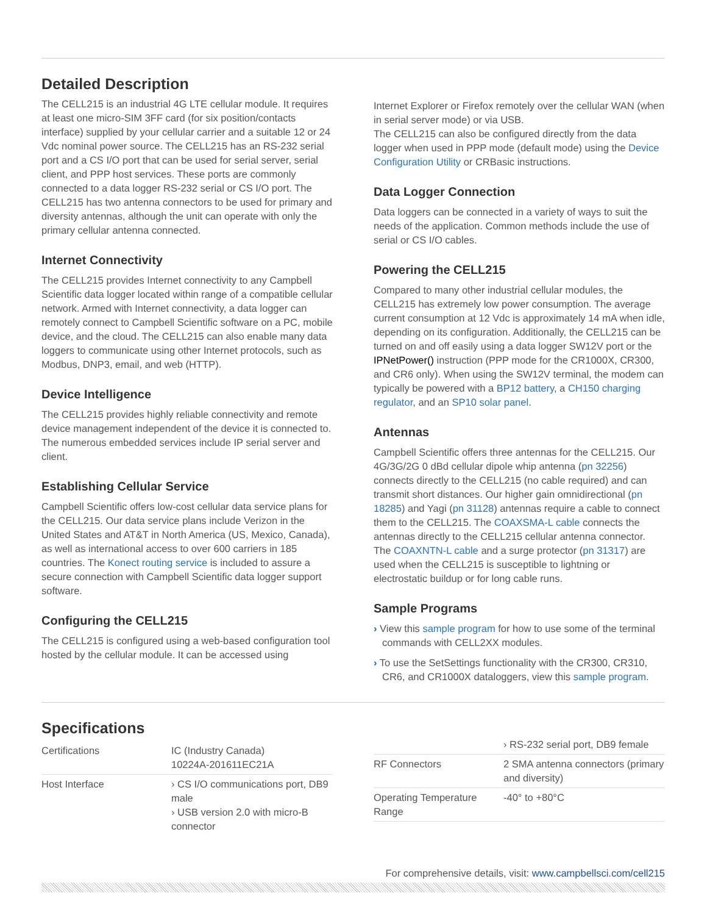Detailed Description
The CELL215 is an industrial 4G LTE cellular module. It requires at least one micro-SIM 3FF card (for six position/contacts interface) supplied by your cellular carrier and a suitable 12 or 24 Vdc nominal power source. The CELL215 has an RS-232 serial port and a CS I/O port that can be used for serial server, serial client, and PPP host services. These ports are commonly connected to a data logger RS-232 serial or CS I/O port. The CELL215 has two antenna connectors to be used for primary and diversity antennas, although the unit can operate with only the primary cellular antenna connected.
Internet Connectivity
The CELL215 provides Internet connectivity to any Campbell Scientific data logger located within range of a compatible cellular network. Armed with Internet connectivity, a data logger can remotely connect to Campbell Scientific software on a PC, mobile device, and the cloud. The CELL215 can also enable many data loggers to communicate using other Internet protocols, such as Modbus, DNP3, email, and web (HTTP).
Device Intelligence
The CELL215 provides highly reliable connectivity and remote device management independent of the device it is connected to. The numerous embedded services include IP serial server and client.
Establishing Cellular Service
Campbell Scientific offers low-cost cellular data service plans for the CELL215. Our data service plans include Verizon in the United States and AT&T in North America (US, Mexico, Canada), as well as international access to over 600 carriers in 185 countries. The Konect routing service is included to assure a secure connection with Campbell Scientific data logger support software.
Configuring the CELL215
The CELL215 is configured using a web-based configuration tool hosted by the cellular module. It can be accessed using
Internet Explorer or Firefox remotely over the cellular WAN (when in serial server mode) or via USB.
The CELL215 can also be configured directly from the data logger when used in PPP mode (default mode) using the Device Configuration Utility or CRBasic instructions.
Data Logger Connection
Data loggers can be connected in a variety of ways to suit the needs of the application. Common methods include the use of serial or CS I/O cables.
Powering the CELL215
Compared to many other industrial cellular modules, the CELL215 has extremely low power consumption. The average current consumption at 12 Vdc is approximately 14 mA when idle, depending on its configuration. Additionally, the CELL215 can be turned on and off easily using a data logger SW12V port or the IPNetPower() instruction (PPP mode for the CR1000X, CR300, and CR6 only). When using the SW12V terminal, the modem can typically be powered with a BP12 battery, a CH150 charging regulator, and an SP10 solar panel.
Antennas
Campbell Scientific offers three antennas for the CELL215. Our 4G/3G/2G 0 dBd cellular dipole whip antenna (pn 32256) connects directly to the CELL215 (no cable required) and can transmit short distances. Our higher gain omnidirectional (pn 18285) and Yagi (pn 31128) antennas require a cable to connect them to the CELL215. The COAXSMA-L cable connects the antennas directly to the CELL215 cellular antenna connector. The COAXNTN-L cable and a surge protector (pn 31317) are used when the CELL215 is susceptible to lightning or electrostatic buildup or for long cable runs.
Sample Programs
› View this sample program for how to use some of the terminal commands with CELL2XX modules.
› To use the SetSettings functionality with the CR300, CR310, CR6, and CR1000X dataloggers, view this sample program.
Specifications
| Certifications | IC (Industry Canada) 10224A-201611EC21A |
| Host Interface | › CS I/O communications port, DB9 male › USB version 2.0 with micro-B connector |
| | › RS-232 serial port, DB9 female |
| RF Connectors | 2 SMA antenna connectors (primary and diversity) |
| Operating Temperature Range | -40° to +80°C |
For comprehensive details, visit: www.campbellsci.com/cell215